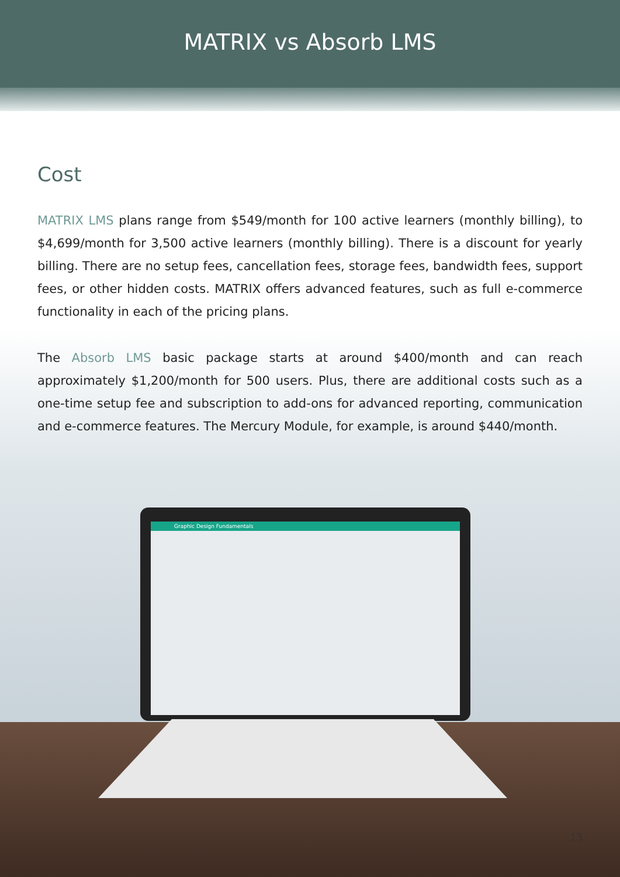MATRIX vs Absorb LMS
Cost
MATRIX LMS plans range from $549/month for 100 active learners (monthly billing), to $4,699/month for 3,500 active learners (monthly billing). There is a discount for yearly billing. There are no setup fees, cancellation fees, storage fees, bandwidth fees, support fees, or other hidden costs. MATRIX offers advanced features, such as full e-commerce functionality in each of the pricing plans.
The Absorb LMS basic package starts at around $400/month and can reach approximately $1,200/month for 500 users. Plus, there are additional costs such as a one-time setup fee and subscription to add-ons for advanced reporting, communication and e-commerce features. The Mercury Module, for example, is around $440/month.
Graphic Design Fundamentals
13